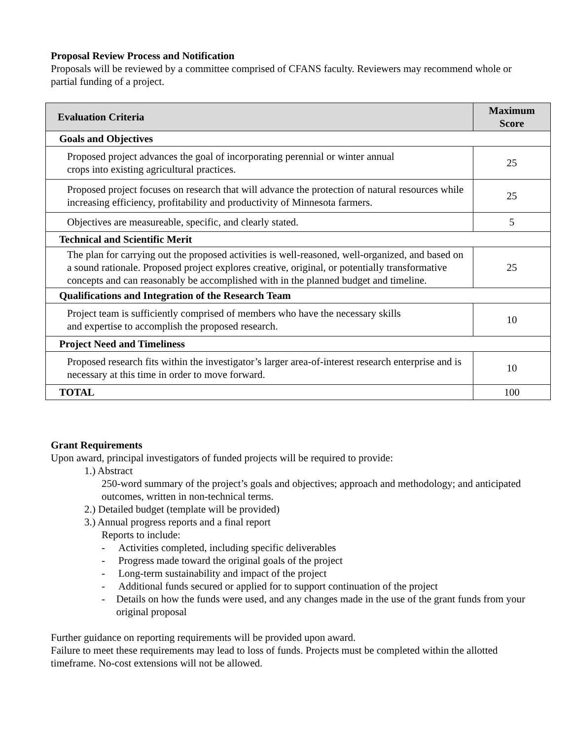Proposal Review Process and Notification
Proposals will be reviewed by a committee comprised of CFANS faculty. Reviewers may recommend whole or partial funding of a project.
| Evaluation Criteria | Maximum Score |
| --- | --- |
| Goals and Objectives | |
| Proposed project advances the goal of incorporating perennial or winter annual crops into existing agricultural practices. | 25 |
| Proposed project focuses on research that will advance the protection of natural resources while increasing efficiency, profitability and productivity of Minnesota farmers. | 25 |
| Objectives are measureable, specific, and clearly stated. | 5 |
| Technical and Scientific Merit | |
| The plan for carrying out the proposed activities is well-reasoned, well-organized, and based on a sound rationale. Proposed project explores creative, original, or potentially transformative concepts and can reasonably be accomplished with in the planned budget and timeline. | 25 |
| Qualifications and Integration of the Research Team | |
| Project team is sufficiently comprised of members who have the necessary skills and expertise to accomplish the proposed research. | 10 |
| Project Need and Timeliness | |
| Proposed research fits within the investigator’s larger area-of-interest research enterprise and is necessary at this time in order to move forward. | 10 |
| TOTAL | 100 |
Grant Requirements
Upon award, principal investigators of funded projects will be required to provide:
1.) Abstract
250-word summary of the project’s goals and objectives; approach and methodology; and anticipated outcomes, written in non-technical terms.
2.) Detailed budget (template will be provided)
3.) Annual progress reports and a final report
Reports to include:
- Activities completed, including specific deliverables
- Progress made toward the original goals of the project
- Long-term sustainability and impact of the project
- Additional funds secured or applied for to support continuation of the project
- Details on how the funds were used, and any changes made in the use of the grant funds from your original proposal
Further guidance on reporting requirements will be provided upon award.
Failure to meet these requirements may lead to loss of funds. Projects must be completed within the allotted timeframe. No-cost extensions will not be allowed.